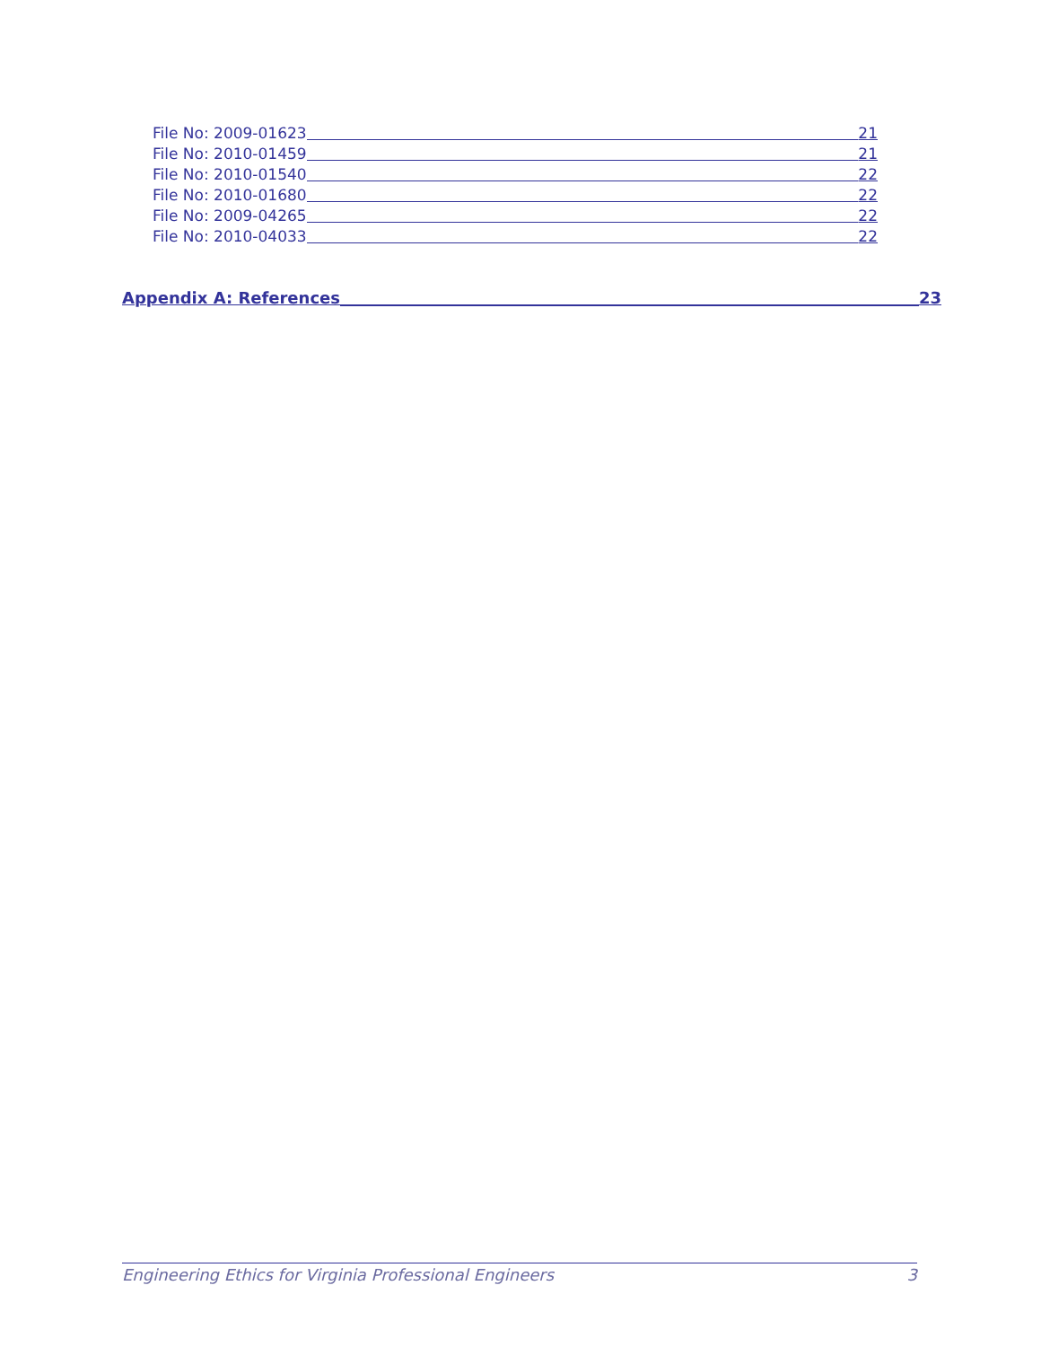File No: 2009-01623 21
File No: 2010-01459 21
File No: 2010-01540 22
File No: 2010-01680 22
File No: 2009-04265 22
File No: 2010-04033 22
Appendix A: References 23
Engineering Ethics for Virginia Professional Engineers 3